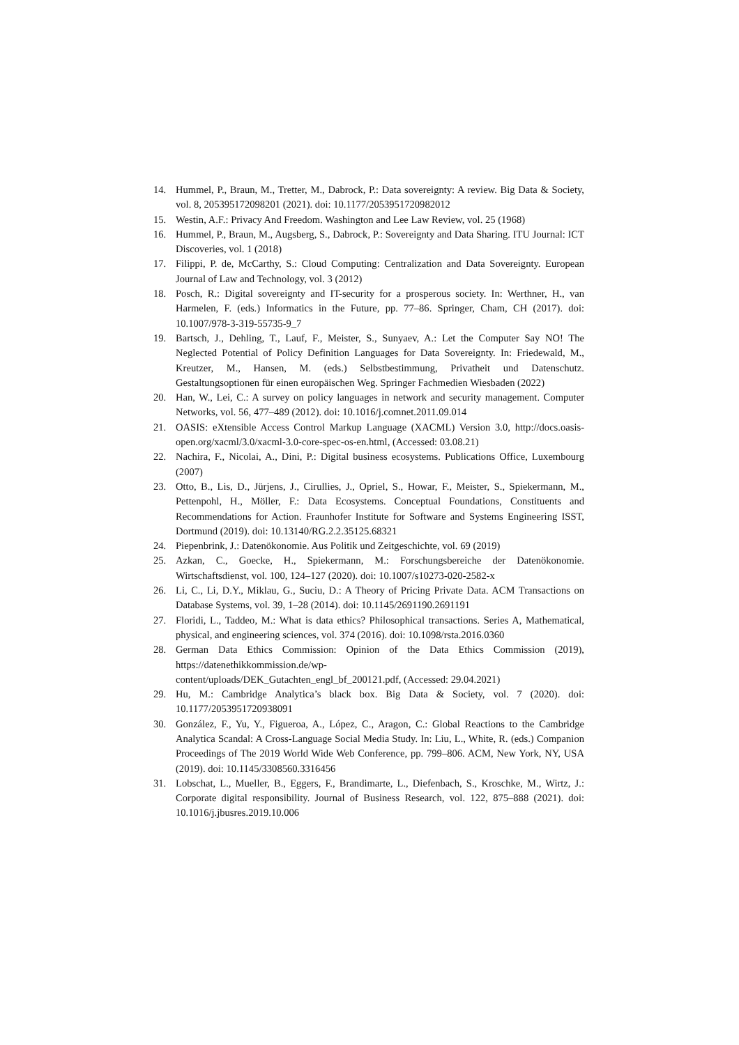14. Hummel, P., Braun, M., Tretter, M., Dabrock, P.: Data sovereignty: A review. Big Data & Society, vol. 8, 205395172098201 (2021). doi: 10.1177/2053951720982012
15. Westin, A.F.: Privacy And Freedom. Washington and Lee Law Review, vol. 25 (1968)
16. Hummel, P., Braun, M., Augsberg, S., Dabrock, P.: Sovereignty and Data Sharing. ITU Journal: ICT Discoveries, vol. 1 (2018)
17. Filippi, P. de, McCarthy, S.: Cloud Computing: Centralization and Data Sovereignty. European Journal of Law and Technology, vol. 3 (2012)
18. Posch, R.: Digital sovereignty and IT-security for a prosperous society. In: Werthner, H., van Harmelen, F. (eds.) Informatics in the Future, pp. 77–86. Springer, Cham, CH (2017). doi: 10.1007/978-3-319-55735-9_7
19. Bartsch, J., Dehling, T., Lauf, F., Meister, S., Sunyaev, A.: Let the Computer Say NO! The Neglected Potential of Policy Definition Languages for Data Sovereignty. In: Friedewald, M., Kreutzer, M., Hansen, M. (eds.) Selbstbestimmung, Privatheit und Datenschutz. Gestaltungsoptionen für einen europäischen Weg. Springer Fachmedien Wiesbaden (2022)
20. Han, W., Lei, C.: A survey on policy languages in network and security management. Computer Networks, vol. 56, 477–489 (2012). doi: 10.1016/j.comnet.2011.09.014
21. OASIS: eXtensible Access Control Markup Language (XACML) Version 3.0, http://docs.oasis-open.org/xacml/3.0/xacml-3.0-core-spec-os-en.html, (Accessed: 03.08.21)
22. Nachira, F., Nicolai, A., Dini, P.: Digital business ecosystems. Publications Office, Luxembourg (2007)
23. Otto, B., Lis, D., Jürjens, J., Cirullies, J., Opriel, S., Howar, F., Meister, S., Spiekermann, M., Pettenpohl, H., Möller, F.: Data Ecosystems. Conceptual Foundations, Constituents and Recommendations for Action. Fraunhofer Institute for Software and Systems Engineering ISST, Dortmund (2019). doi: 10.13140/RG.2.2.35125.68321
24. Piepenbrink, J.: Datenökonomie. Aus Politik und Zeitgeschichte, vol. 69 (2019)
25. Azkan, C., Goecke, H., Spiekermann, M.: Forschungsbereiche der Datenökonomie. Wirtschaftsdienst, vol. 100, 124–127 (2020). doi: 10.1007/s10273-020-2582-x
26. Li, C., Li, D.Y., Miklau, G., Suciu, D.: A Theory of Pricing Private Data. ACM Transactions on Database Systems, vol. 39, 1–28 (2014). doi: 10.1145/2691190.2691191
27. Floridi, L., Taddeo, M.: What is data ethics? Philosophical transactions. Series A, Mathematical, physical, and engineering sciences, vol. 374 (2016). doi: 10.1098/rsta.2016.0360
28. German Data Ethics Commission: Opinion of the Data Ethics Commission (2019), https://datenethikkommission.de/wp-
content/uploads/DEK_Gutachten_engl_bf_200121.pdf, (Accessed: 29.04.2021)
29. Hu, M.: Cambridge Analytica’s black box. Big Data & Society, vol. 7 (2020). doi: 10.1177/2053951720938091
30. González, F., Yu, Y., Figueroa, A., López, C., Aragon, C.: Global Reactions to the Cambridge Analytica Scandal: A Cross-Language Social Media Study. In: Liu, L., White, R. (eds.) Companion Proceedings of The 2019 World Wide Web Conference, pp. 799–806. ACM, New York, NY, USA (2019). doi: 10.1145/3308560.3316456
31. Lobschat, L., Mueller, B., Eggers, F., Brandimarte, L., Diefenbach, S., Kroschke, M., Wirtz, J.: Corporate digital responsibility. Journal of Business Research, vol. 122, 875–888 (2021). doi: 10.1016/j.jbusres.2019.10.006